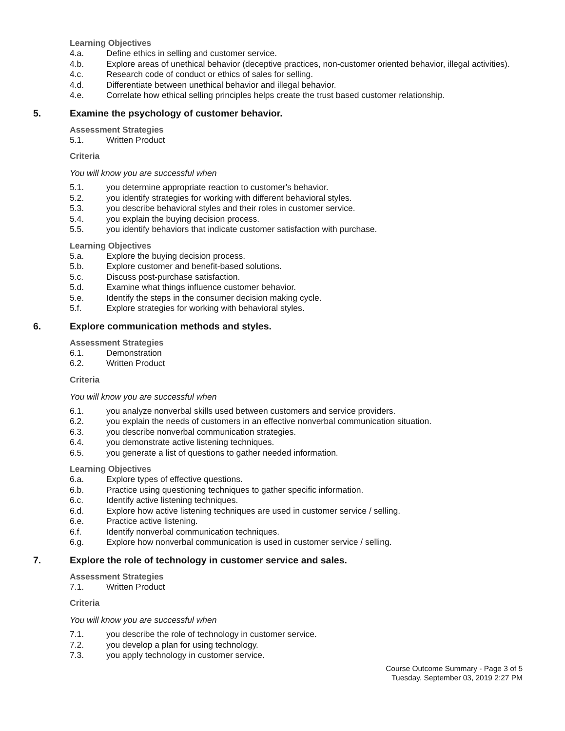Learning Objectives
4.a. Define ethics in selling and customer service.
4.b. Explore areas of unethical behavior (deceptive practices, non-customer oriented behavior, illegal activities).
4.c. Research code of conduct or ethics of sales for selling.
4.d. Differentiate between unethical behavior and illegal behavior.
4.e. Correlate how ethical selling principles helps create the trust based customer relationship.
5. Examine the psychology of customer behavior.
Assessment Strategies
5.1. Written Product
Criteria
You will know you are successful when
5.1. you determine appropriate reaction to customer's behavior.
5.2. you identify strategies for working with different behavioral styles.
5.3. you describe behavioral styles and their roles in customer service.
5.4. you explain the buying decision process.
5.5. you identify behaviors that indicate customer satisfaction with purchase.
Learning Objectives
5.a. Explore the buying decision process.
5.b. Explore customer and benefit-based solutions.
5.c. Discuss post-purchase satisfaction.
5.d. Examine what things influence customer behavior.
5.e. Identify the steps in the consumer decision making cycle.
5.f. Explore strategies for working with behavioral styles.
6. Explore communication methods and styles.
Assessment Strategies
6.1. Demonstration
6.2. Written Product
Criteria
You will know you are successful when
6.1. you analyze nonverbal skills used between customers and service providers.
6.2. you explain the needs of customers in an effective nonverbal communication situation.
6.3. you describe nonverbal communication strategies.
6.4. you demonstrate active listening techniques.
6.5. you generate a list of questions to gather needed information.
Learning Objectives
6.a. Explore types of effective questions.
6.b. Practice using questioning techniques to gather specific information.
6.c. Identify active listening techniques.
6.d. Explore how active listening techniques are used in customer service / selling.
6.e. Practice active listening.
6.f. Identify nonverbal communication techniques.
6.g. Explore how nonverbal communication is used in customer service / selling.
7. Explore the role of technology in customer service and sales.
Assessment Strategies
7.1. Written Product
Criteria
You will know you are successful when
7.1. you describe the role of technology in customer service.
7.2. you develop a plan for using technology.
7.3. you apply technology in customer service.
Course Outcome Summary - Page 3 of 5
Tuesday, September 03, 2019 2:27 PM